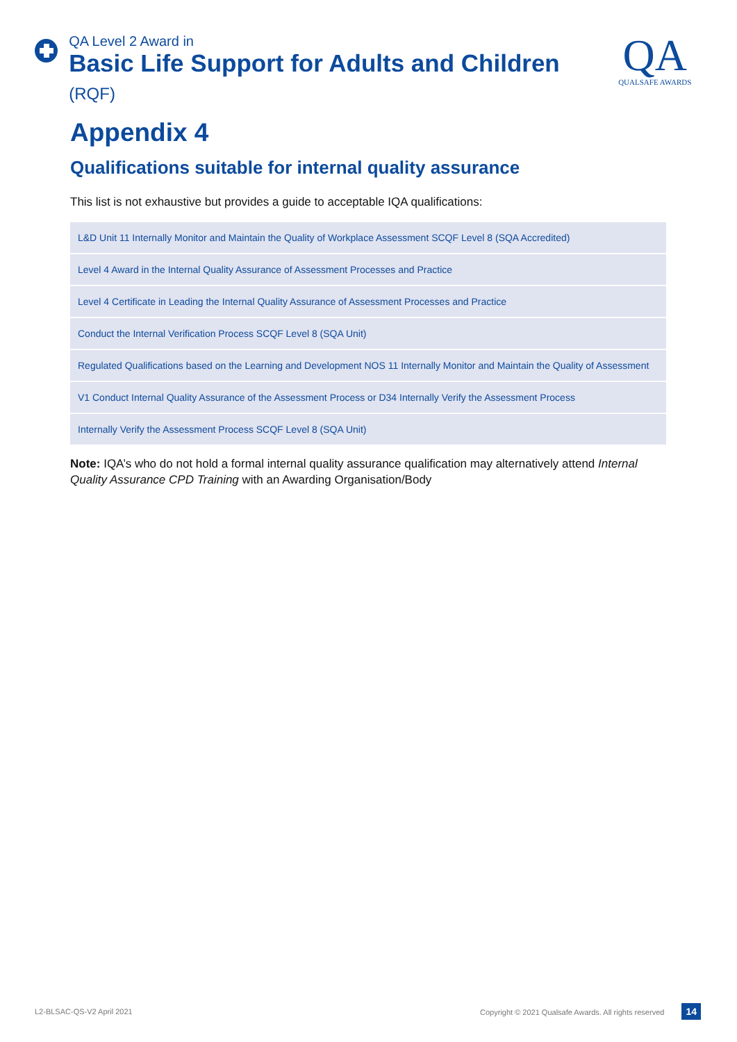QA Level 2 Award in
Basic Life Support for Adults and Children (RQF)
QA
QUALSAFE AWARDS
Appendix 4
Qualifications suitable for internal quality assurance
This list is not exhaustive but provides a guide to acceptable IQA qualifications:
| L&D Unit 11 Internally Monitor and Maintain the Quality of Workplace Assessment SCQF Level 8 (SQA Accredited) |
| Level 4 Award in the Internal Quality Assurance of Assessment Processes and Practice |
| Level 4 Certificate in Leading the Internal Quality Assurance of Assessment Processes and Practice |
| Conduct the Internal Verification Process SCQF Level 8 (SQA Unit) |
| Regulated Qualifications based on the Learning and Development NOS 11 Internally Monitor and Maintain the Quality of Assessment |
| V1 Conduct Internal Quality Assurance of the Assessment Process or D34 Internally Verify the Assessment Process |
| Internally Verify the Assessment Process SCQF Level 8 (SQA Unit) |
Note: IQA’s who do not hold a formal internal quality assurance qualification may alternatively attend Internal Quality Assurance CPD Training with an Awarding Organisation/Body
L2-BLSAC-QS-V2 April 2021 Copyright © 2021 Qualsafe Awards. All rights reserved 14